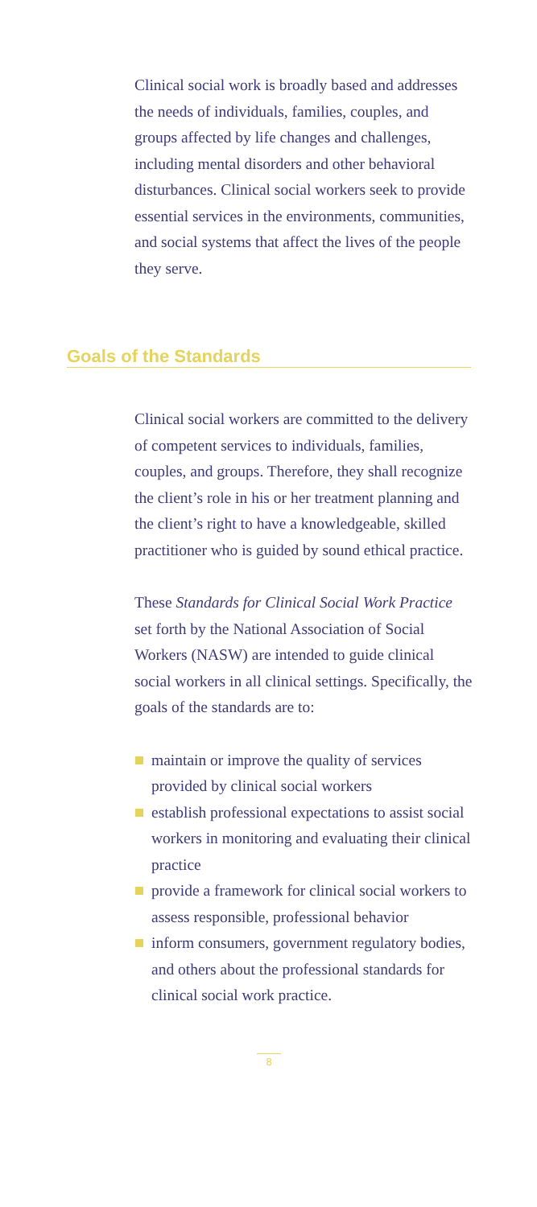Clinical social work is broadly based and addresses the needs of individuals, families, couples, and groups affected by life changes and challenges, including mental disorders and other behavioral disturbances. Clinical social workers seek to provide essential services in the environments, communities, and social systems that affect the lives of the people they serve.
Goals of the Standards
Clinical social workers are committed to the delivery of competent services to individuals, families, couples, and groups. Therefore, they shall recognize the client’s role in his or her treatment planning and the client’s right to have a knowledgeable, skilled practitioner who is guided by sound ethical practice.
These Standards for Clinical Social Work Practice set forth by the National Association of Social Workers (NASW) are intended to guide clinical social workers in all clinical settings. Specifically, the goals of the standards are to:
maintain or improve the quality of services provided by clinical social workers
establish professional expectations to assist social workers in monitoring and evaluating their clinical practice
provide a framework for clinical social workers to assess responsible, professional behavior
inform consumers, government regulatory bodies, and others about the professional standards for clinical social work practice.
8